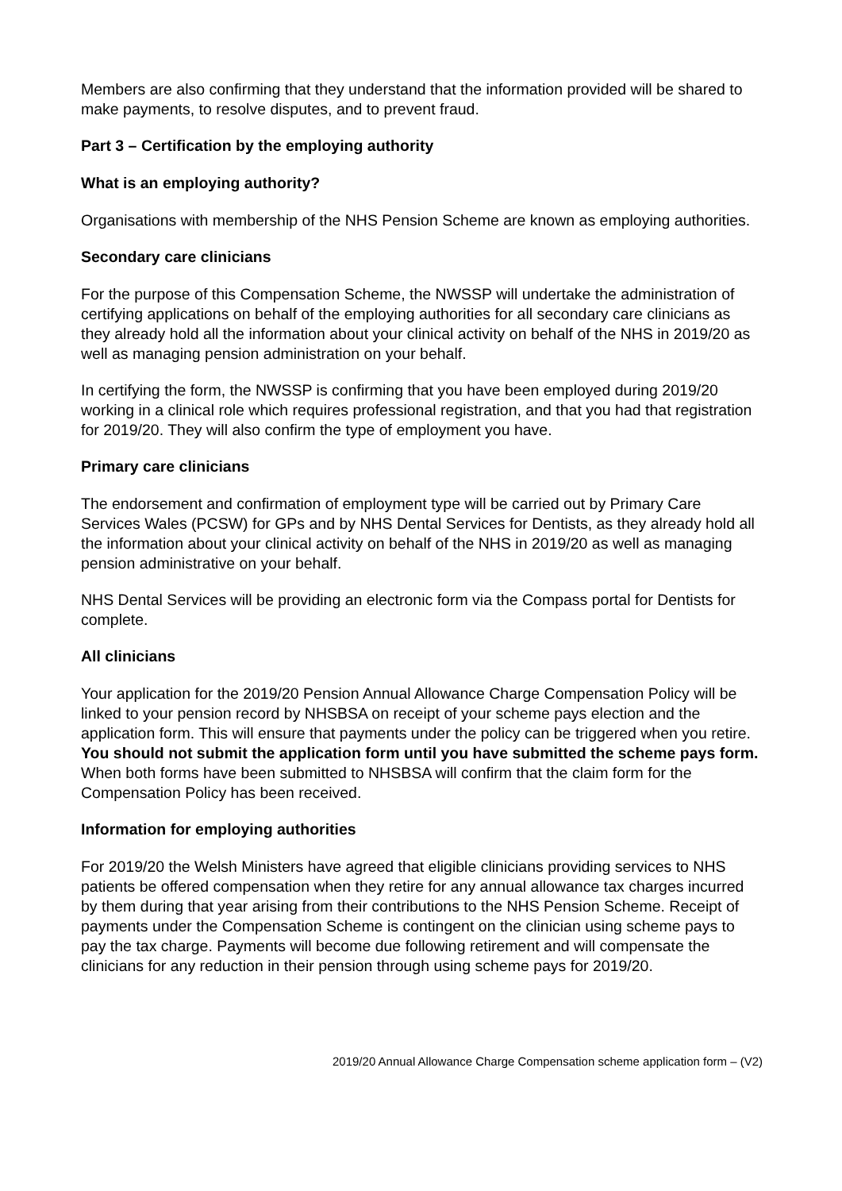Members are also confirming that they understand that the information provided will be shared to make payments, to resolve disputes, and to prevent fraud.
Part 3 – Certification by the employing authority
What is an employing authority?
Organisations with membership of the NHS Pension Scheme are known as employing authorities.
Secondary care clinicians
For the purpose of this Compensation Scheme, the NWSSP will undertake the administration of certifying applications on behalf of the employing authorities for all secondary care clinicians as they already hold all the information about your clinical activity on behalf of the NHS in 2019/20 as well as managing pension administration on your behalf.
In certifying the form, the NWSSP is confirming that you have been employed during 2019/20 working in a clinical role which requires professional registration, and that you had that registration for 2019/20. They will also confirm the type of employment you have.
Primary care clinicians
The endorsement and confirmation of employment type will be carried out by Primary Care Services Wales (PCSW) for GPs and by NHS Dental Services for Dentists, as they already hold all the information about your clinical activity on behalf of the NHS in 2019/20 as well as managing pension administrative on your behalf.
NHS Dental Services will be providing an electronic form via the Compass portal for Dentists for complete.
All clinicians
Your application for the 2019/20 Pension Annual Allowance Charge Compensation Policy will be linked to your pension record by NHSBSA on receipt of your scheme pays election and the application form. This will ensure that payments under the policy can be triggered when you retire. You should not submit the application form until you have submitted the scheme pays form. When both forms have been submitted to NHSBSA will confirm that the claim form for the Compensation Policy has been received.
Information for employing authorities
For 2019/20 the Welsh Ministers have agreed that eligible clinicians providing services to NHS patients be offered compensation when they retire for any annual allowance tax charges incurred by them during that year arising from their contributions to the NHS Pension Scheme. Receipt of payments under the Compensation Scheme is contingent on the clinician using scheme pays to pay the tax charge. Payments will become due following retirement and will compensate the clinicians for any reduction in their pension through using scheme pays for 2019/20.
2019/20 Annual Allowance Charge Compensation scheme application form – (V2)